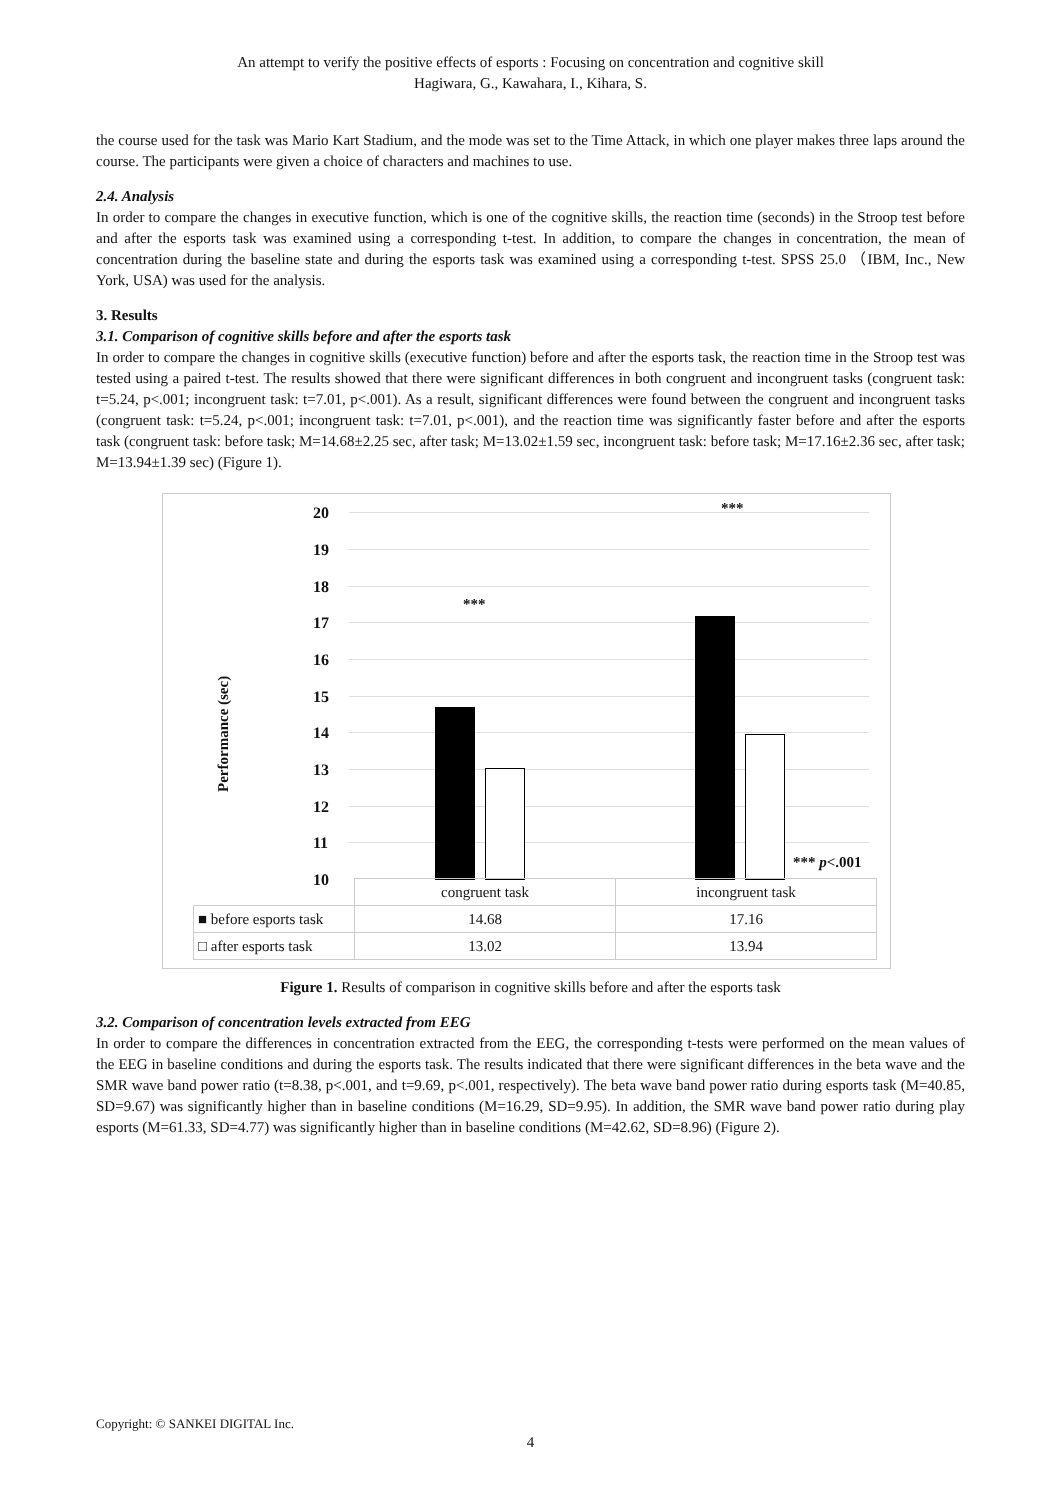An attempt to verify the positive effects of esports : Focusing on concentration and cognitive skill
Hagiwara, G., Kawahara, I., Kihara, S.
the course used for the task was Mario Kart Stadium, and the mode was set to the Time Attack, in which one player makes three laps around the course. The participants were given a choice of characters and machines to use.
2.4. Analysis
In order to compare the changes in executive function, which is one of the cognitive skills, the reaction time (seconds) in the Stroop test before and after the esports task was examined using a corresponding t-test. In addition, to compare the changes in concentration, the mean of concentration during the baseline state and during the esports task was examined using a corresponding t-test. SPSS 25.0 （IBM, Inc., New York, USA) was used for the analysis.
3. Results
3.1. Comparison of cognitive skills before and after the esports task
In order to compare the changes in cognitive skills (executive function) before and after the esports task, the reaction time in the Stroop test was tested using a paired t-test. The results showed that there were significant differences in both congruent and incongruent tasks (congruent task: t=5.24, p<.001; incongruent task: t=7.01, p<.001). As a result, significant differences were found between the congruent and incongruent tasks (congruent task: t=5.24, p<.001; incongruent task: t=7.01, p<.001), and the reaction time was significantly faster before and after the esports task (congruent task: before task; M=14.68±2.25 sec, after task; M=13.02±1.59 sec, incongruent task: before task; M=17.16±2.36 sec, after task; M=13.94±1.39 sec) (Figure 1).
Performance (sec)
20
19
18
17
16
15
14
13
12
11
10
***
***
*** p<.001
| | congruent task | incongruent task |
| ■ before esports task | 14.68 | 17.16 |
| □ after esports task | 13.02 | 13.94 |
Figure 1. Results of comparison in cognitive skills before and after the esports task
3.2. Comparison of concentration levels extracted from EEG
In order to compare the differences in concentration extracted from the EEG, the corresponding t-tests were performed on the mean values of the EEG in baseline conditions and during the esports task. The results indicated that there were significant differences in the beta wave and the SMR wave band power ratio (t=8.38, p<.001, and t=9.69, p<.001, respectively). The beta wave band power ratio during esports task (M=40.85, SD=9.67) was significantly higher than in baseline conditions (M=16.29, SD=9.95). In addition, the SMR wave band power ratio during play esports (M=61.33, SD=4.77) was significantly higher than in baseline conditions (M=42.62, SD=8.96) (Figure 2).
Copyright: © SANKEI DIGITAL Inc.
4